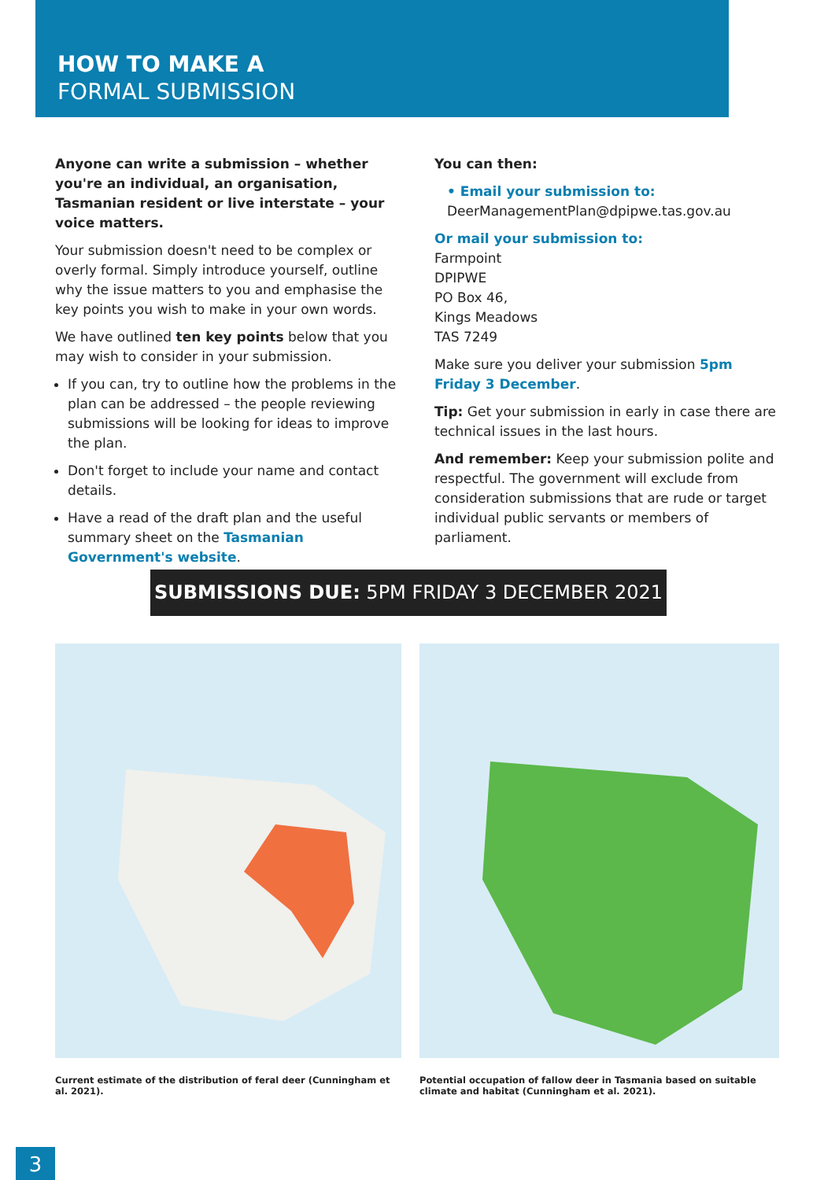HOW TO MAKE A
FORMAL SUBMISSION
Anyone can write a submission – whether you're an individual, an organisation, Tasmanian resident or live interstate – your voice matters.
Your submission doesn't need to be complex or overly formal. Simply introduce yourself, outline why the issue matters to you and emphasise the key points you wish to make in your own words.
We have outlined ten key points below that you may wish to consider in your submission.
If you can, try to outline how the problems in the plan can be addressed – the people reviewing submissions will be looking for ideas to improve the plan.
Don't forget to include your name and contact details.
Have a read of the draft plan and the useful summary sheet on the Tasmanian Government's website.
You can then:
• Email your submission to:
DeerManagementPlan@dpipwe.tas.gov.au
Or mail your submission to:
Farmpoint
DPIPWE
PO Box 46,
Kings Meadows
TAS 7249
Make sure you deliver your submission 5pm Friday 3 December.
Tip: Get your submission in early in case there are technical issues in the last hours.
And remember: Keep your submission polite and respectful. The government will exclude from consideration submissions that are rude or target individual public servants or members of parliament.
SUBMISSIONS DUE: 5PM FRIDAY 3 DECEMBER 2021
Current estimate of the distribution of feral deer (Cunningham et al. 2021).
Potential occupation of fallow deer in Tasmania based on suitable climate and habitat (Cunningham et al. 2021).
3